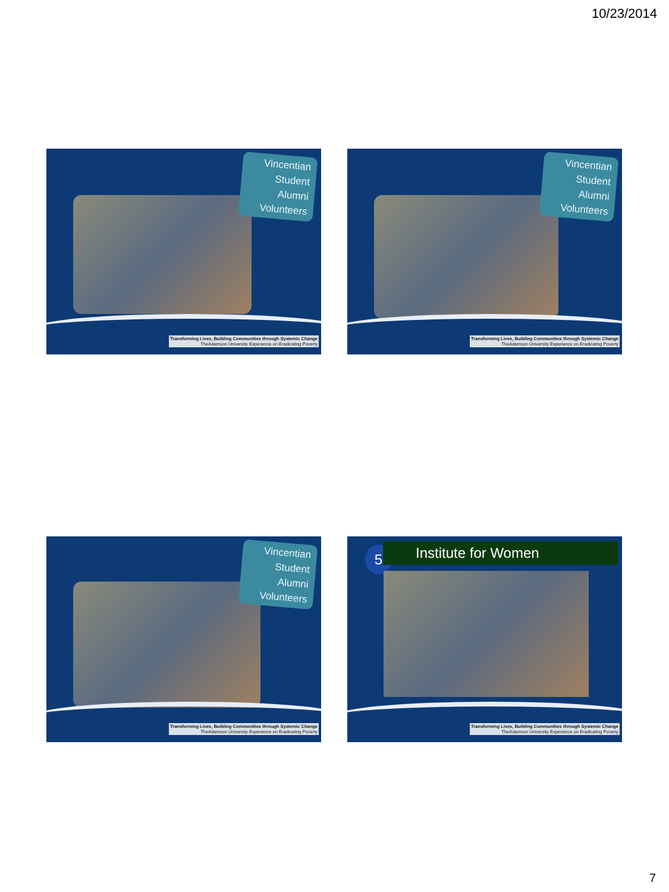10/23/2014
Vincentian
Student
Alumni
Volunteers
Transforming Lives, Building Communities through Systemic Change
TheAdamson University Experience on Eradicating Poverty
Vincentian
Student
Alumni
Volunteers
Transforming Lives, Building Communities through Systemic Change
TheAdamson University Experience on Eradicating Poverty
Vincentian
Student
Alumni
Volunteers
Transforming Lives, Building Communities through Systemic Change
TheAdamson University Experience on Eradicating Poverty
5 Institute for Women
Transforming Lives, Building Communities through Systemic Change
TheAdamson University Experience on Eradicating Poverty
7